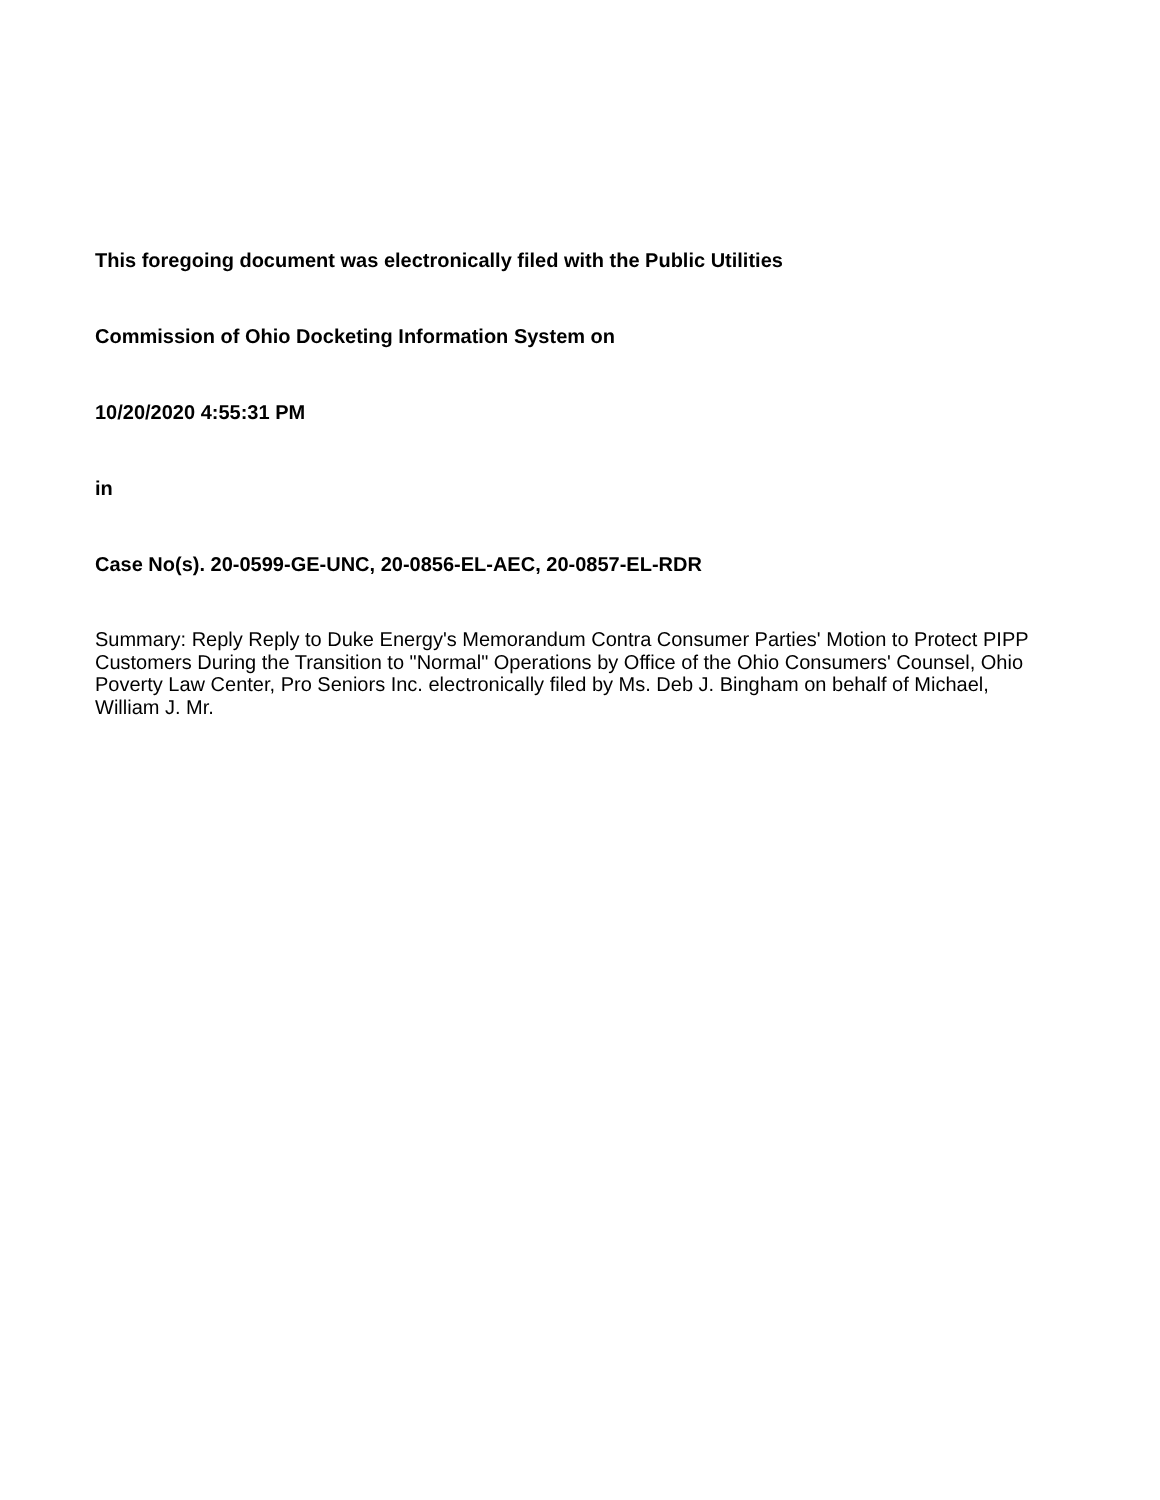This foregoing document was electronically filed with the Public Utilities
Commission of Ohio Docketing Information System on
10/20/2020 4:55:31 PM
in
Case No(s). 20-0599-GE-UNC, 20-0856-EL-AEC, 20-0857-EL-RDR
Summary: Reply Reply to Duke Energy's Memorandum Contra Consumer Parties' Motion to Protect PIPP Customers During the Transition to "Normal" Operations by Office of the Ohio Consumers' Counsel, Ohio Poverty Law Center, Pro Seniors Inc. electronically filed by Ms. Deb J. Bingham on behalf of Michael, William J. Mr.